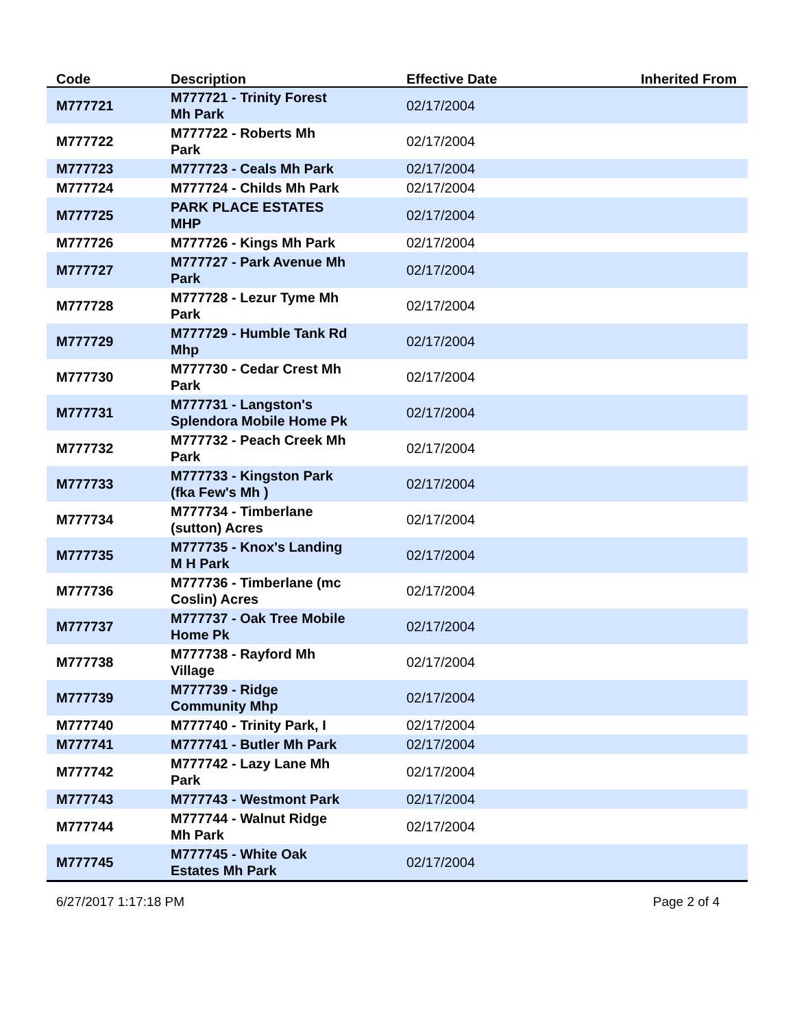| Code | Description | Effective Date | Inherited From |
| --- | --- | --- | --- |
| M777721 | M777721 - Trinity Forest Mh Park | 02/17/2004 | |
| M777722 | M777722 - Roberts Mh Park | 02/17/2004 | |
| M777723 | M777723 - Ceals Mh Park | 02/17/2004 | |
| M777724 | M777724 - Childs Mh Park | 02/17/2004 | |
| M777725 | PARK PLACE ESTATES MHP | 02/17/2004 | |
| M777726 | M777726 - Kings Mh Park | 02/17/2004 | |
| M777727 | M777727 - Park Avenue Mh Park | 02/17/2004 | |
| M777728 | M777728 - Lezur Tyme Mh Park | 02/17/2004 | |
| M777729 | M777729 - Humble Tank Rd Mhp | 02/17/2004 | |
| M777730 | M777730 - Cedar Crest Mh Park | 02/17/2004 | |
| M777731 | M777731 - Langston's Splendora Mobile Home Pk | 02/17/2004 | |
| M777732 | M777732 - Peach Creek Mh Park | 02/17/2004 | |
| M777733 | M777733 - Kingston Park (fka Few's Mh ) | 02/17/2004 | |
| M777734 | M777734 - Timberlane (sutton) Acres | 02/17/2004 | |
| M777735 | M777735 - Knox's Landing M H Park | 02/17/2004 | |
| M777736 | M777736 - Timberlane (mc Coslin) Acres | 02/17/2004 | |
| M777737 | M777737 - Oak Tree Mobile Home Pk | 02/17/2004 | |
| M777738 | M777738 - Rayford Mh Village | 02/17/2004 | |
| M777739 | M777739 - Ridge Community Mhp | 02/17/2004 | |
| M777740 | M777740 - Trinity Park, I | 02/17/2004 | |
| M777741 | M777741 - Butler Mh Park | 02/17/2004 | |
| M777742 | M777742 - Lazy Lane Mh Park | 02/17/2004 | |
| M777743 | M777743 - Westmont Park | 02/17/2004 | |
| M777744 | M777744 - Walnut Ridge Mh Park | 02/17/2004 | |
| M777745 | M777745 - White Oak Estates Mh Park | 02/17/2004 | |
6/27/2017 1:17:18 PM Page 2 of 4